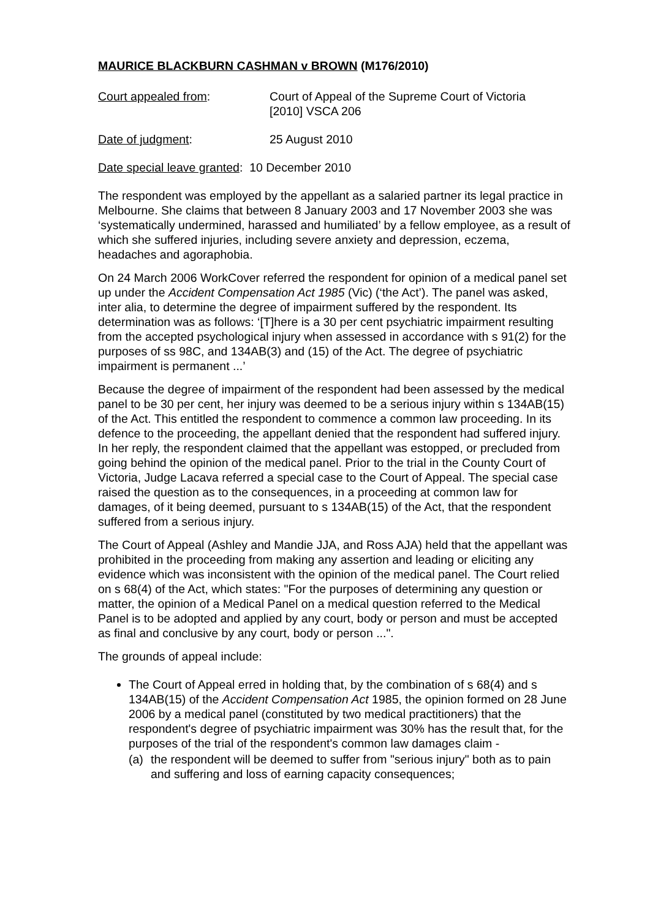MAURICE BLACKBURN CASHMAN v BROWN (M176/2010)
Court appealed from: Court of Appeal of the Supreme Court of Victoria
[2010] VSCA 206
Date of judgment: 25 August 2010
Date special leave granted: 10 December 2010
The respondent was employed by the appellant as a salaried partner its legal practice in Melbourne. She claims that between 8 January 2003 and 17 November 2003 she was ‘systematically undermined, harassed and humiliated’ by a fellow employee, as a result of which she suffered injuries, including severe anxiety and depression, eczema, headaches and agoraphobia.
On 24 March 2006 WorkCover referred the respondent for opinion of a medical panel set up under the Accident Compensation Act 1985 (Vic) (‘the Act’). The panel was asked, inter alia, to determine the degree of impairment suffered by the respondent. Its determination was as follows: ‘[T]here is a 30 per cent psychiatric impairment resulting from the accepted psychological injury when assessed in accordance with s 91(2) for the purposes of ss 98C, and 134AB(3) and (15) of the Act. The degree of psychiatric impairment is permanent ...’
Because the degree of impairment of the respondent had been assessed by the medical panel to be 30 per cent, her injury was deemed to be a serious injury within s 134AB(15) of the Act. This entitled the respondent to commence a common law proceeding. In its defence to the proceeding, the appellant denied that the respondent had suffered injury. In her reply, the respondent claimed that the appellant was estopped, or precluded from going behind the opinion of the medical panel. Prior to the trial in the County Court of Victoria, Judge Lacava referred a special case to the Court of Appeal. The special case raised the question as to the consequences, in a proceeding at common law for damages, of it being deemed, pursuant to s 134AB(15) of the Act, that the respondent suffered from a serious injury.
The Court of Appeal (Ashley and Mandie JJA, and Ross AJA) held that the appellant was prohibited in the proceeding from making any assertion and leading or eliciting any evidence which was inconsistent with the opinion of the medical panel. The Court relied on s 68(4) of the Act, which states: "For the purposes of determining any question or matter, the opinion of a Medical Panel on a medical question referred to the Medical Panel is to be adopted and applied by any court, body or person and must be accepted as final and conclusive by any court, body or person ...".
The grounds of appeal include:
The Court of Appeal erred in holding that, by the combination of s 68(4) and s 134AB(15) of the Accident Compensation Act 1985, the opinion formed on 28 June 2006 by a medical panel (constituted by two medical practitioners) that the respondent's degree of psychiatric impairment was 30% has the result that, for the purposes of the trial of the respondent's common law damages claim -
(a) the respondent will be deemed to suffer from "serious injury" both as to pain and suffering and loss of earning capacity consequences;